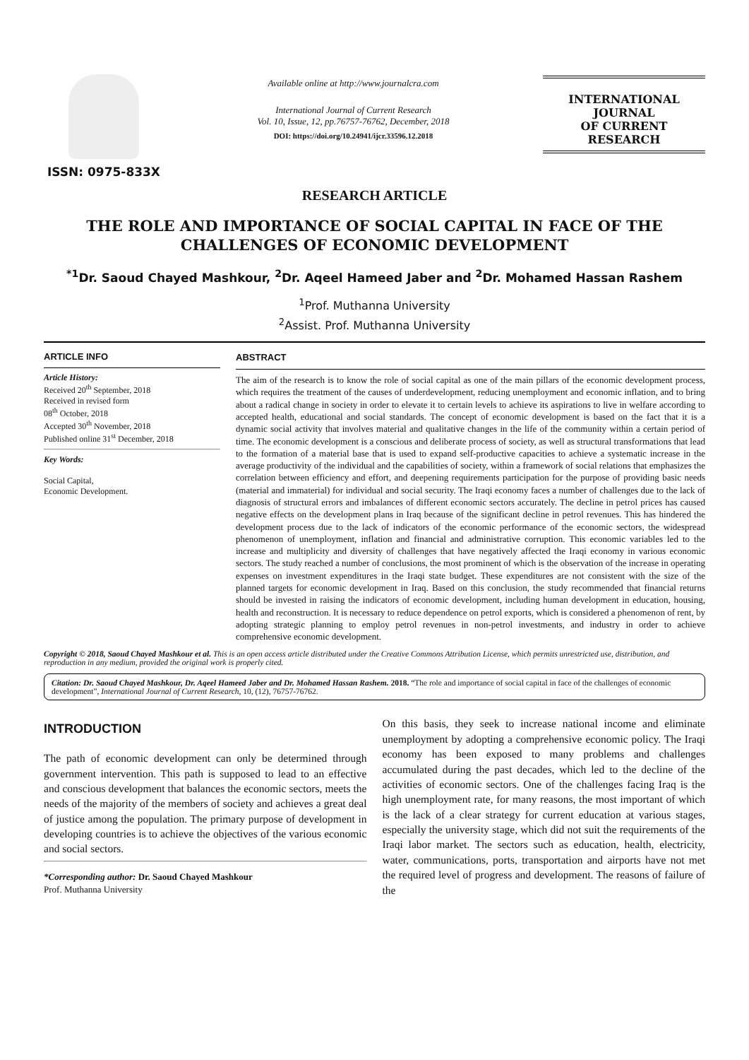ISSN: 0975-833X
Available online at http://www.journalcra.com
International Journal of Current Research
Vol. 10, Issue, 12, pp.76757-76762, December, 2018
DOI: https://doi.org/10.24941/ijcr.33596.12.2018
INTERNATIONAL JOURNAL
OF CURRENT RESEARCH
RESEARCH ARTICLE
THE ROLE AND IMPORTANCE OF SOCIAL CAPITAL IN FACE OF THE CHALLENGES OF ECONOMIC DEVELOPMENT
<sup>*1</sup>Dr. Saoud Chayed Mashkour, <sup>2</sup>Dr. Aqeel Hameed Jaber and <sup>2</sup>Dr. Mohamed Hassan Rashem
<sup>1</sup> Prof. Muthanna University
<sup>2</sup> Assist. Prof. Muthanna University
ARTICLE INFO
Article History:
Received 20<sup>th</sup> September, 2018
Received in revised form
08<sup>th</sup> October, 2018
Accepted 30<sup>th</sup> November, 2018
Published online 31<sup>st</sup> December, 2018
Key Words:
Social Capital,
Economic Development.
ABSTRACT
The aim of the research is to know the role of social capital as one of the main pillars of the economic development process, which requires the treatment of the causes of underdevelopment, reducing unemployment and economic inflation, and to bring about a radical change in society in order to elevate it to certain levels to achieve its aspirations to live in welfare according to accepted health, educational and social standards. The concept of economic development is based on the fact that it is a dynamic social activity that involves material and qualitative changes in the life of the community within a certain period of time. The economic development is a conscious and deliberate process of society, as well as structural transformations that lead to the formation of a material base that is used to expand self-productive capacities to achieve a systematic increase in the average productivity of the individual and the capabilities of society, within a framework of social relations that emphasizes the correlation between efficiency and effort, and deepening requirements participation for the purpose of providing basic needs (material and immaterial) for individual and social security. The Iraqi economy faces a number of challenges due to the lack of diagnosis of structural errors and imbalances of different economic sectors accurately. The decline in petrol prices has caused negative effects on the development plans in Iraq because of the significant decline in petrol revenues. This has hindered the development process due to the lack of indicators of the economic performance of the economic sectors, the widespread phenomenon of unemployment, inflation and financial and administrative corruption. This economic variables led to the increase and multiplicity and diversity of challenges that have negatively affected the Iraqi economy in various economic sectors. The study reached a number of conclusions, the most prominent of which is the observation of the increase in operating expenses on investment expenditures in the Iraqi state budget. These expenditures are not consistent with the size of the planned targets for economic development in Iraq. Based on this conclusion, the study recommended that financial returns should be invested in raising the indicators of economic development, including human development in education, housing, health and reconstruction. It is necessary to reduce dependence on petrol exports, which is considered a phenomenon of rent, by adopting strategic planning to employ petrol revenues in non-petrol investments, and industry in order to achieve comprehensive economic development.
Copyright © 2018, Saoud Chayed Mashkour et al. This is an open access article distributed under the Creative Commons Attribution License, which permits unrestricted use, distribution, and reproduction in any medium, provided the original work is properly cited.
Citation: Dr. Saoud Chayed Mashkour, Dr. Aqeel Hameed Jaber and Dr. Mohamed Hassan Rashem. 2018. “The role and importance of social capital in face of the challenges of economic development”, International Journal of Current Research, 10, (12), 76757-76762.
INTRODUCTION
The path of economic development can only be determined through government intervention. This path is supposed to lead to an effective and conscious development that balances the economic sectors, meets the needs of the majority of the members of society and achieves a great deal of justice among the population. The primary purpose of development in developing countries is to achieve the objectives of the various economic and social sectors.
*Corresponding author: Dr. Saoud Chayed Mashkour
Prof. Muthanna University
On this basis, they seek to increase national income and eliminate unemployment by adopting a comprehensive economic policy. The Iraqi economy has been exposed to many problems and challenges accumulated during the past decades, which led to the decline of the activities of economic sectors. One of the challenges facing Iraq is the high unemployment rate, for many reasons, the most important of which is the lack of a clear strategy for current education at various stages, especially the university stage, which did not suit the requirements of the Iraqi labor market. The sectors such as education, health, electricity, water, communications, ports, transportation and airports have not met the required level of progress and development. The reasons of failure of the